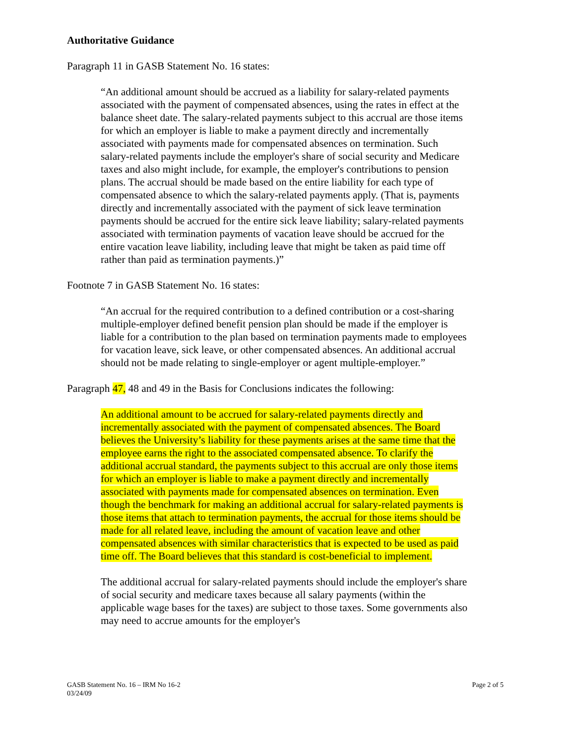Authoritative Guidance
Paragraph 11 in GASB Statement No. 16 states:
“An additional amount should be accrued as a liability for salary-related payments associated with the payment of compensated absences, using the rates in effect at the balance sheet date. The salary-related payments subject to this accrual are those items for which an employer is liable to make a payment directly and incrementally associated with payments made for compensated absences on termination. Such salary-related payments include the employer's share of social security and Medicare taxes and also might include, for example, the employer's contributions to pension plans. The accrual should be made based on the entire liability for each type of compensated absence to which the salary-related payments apply. (That is, payments directly and incrementally associated with the payment of sick leave termination payments should be accrued for the entire sick leave liability; salary-related payments associated with termination payments of vacation leave should be accrued for the entire vacation leave liability, including leave that might be taken as paid time off rather than paid as termination payments.)”
Footnote 7 in GASB Statement No. 16 states:
“An accrual for the required contribution to a defined contribution or a cost-sharing multiple-employer defined benefit pension plan should be made if the employer is liable for a contribution to the plan based on termination payments made to employees for vacation leave, sick leave, or other compensated absences. An additional accrual should not be made relating to single-employer or agent multiple-employer.”
Paragraph 47, 48 and 49 in the Basis for Conclusions indicates the following:
An additional amount to be accrued for salary-related payments directly and incrementally associated with the payment of compensated absences. The Board believes the University’s liability for these payments arises at the same time that the employee earns the right to the associated compensated absence. To clarify the additional accrual standard, the payments subject to this accrual are only those items for which an employer is liable to make a payment directly and incrementally associated with payments made for compensated absences on termination. Even though the benchmark for making an additional accrual for salary-related payments is those items that attach to termination payments, the accrual for those items should be made for all related leave, including the amount of vacation leave and other compensated absences with similar characteristics that is expected to be used as paid time off. The Board believes that this standard is cost-beneficial to implement.
The additional accrual for salary-related payments should include the employer's share of social security and medicare taxes because all salary payments (within the applicable wage bases for the taxes) are subject to those taxes. Some governments also may need to accrue amounts for the employer's
GASB Statement No. 16 – IRM No 16-2
03/24/09
Page 2 of 5